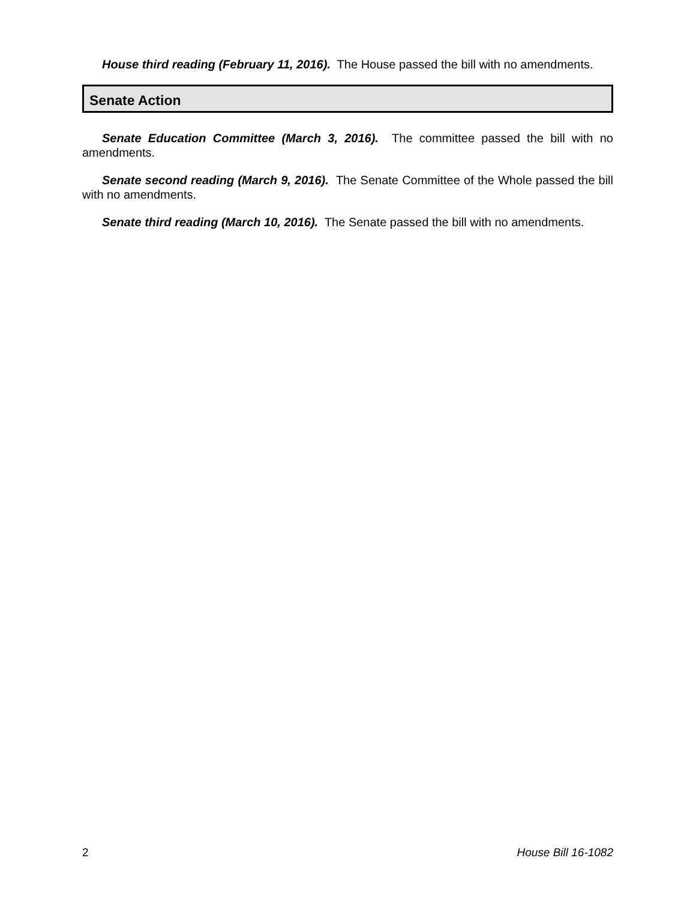House third reading (February 11, 2016). The House passed the bill with no amendments.
Senate Action
Senate Education Committee (March 3, 2016). The committee passed the bill with no amendments.
Senate second reading (March 9, 2016). The Senate Committee of the Whole passed the bill with no amendments.
Senate third reading (March 10, 2016). The Senate passed the bill with no amendments.
2 House Bill 16-1082